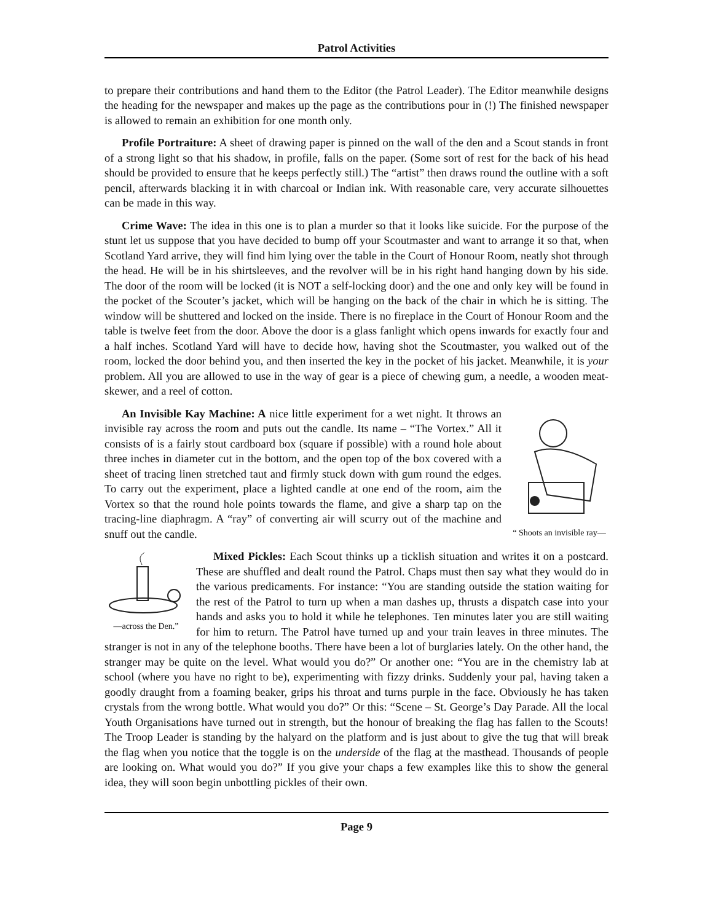Patrol Activities
to prepare their contributions and hand them to the Editor (the Patrol Leader). The Editor meanwhile designs the heading for the newspaper and makes up the page as the contributions pour in (!) The finished newspaper is allowed to remain an exhibition for one month only.
Profile Portraiture: A sheet of drawing paper is pinned on the wall of the den and a Scout stands in front of a strong light so that his shadow, in profile, falls on the paper. (Some sort of rest for the back of his head should be provided to ensure that he keeps perfectly still.) The “artist” then draws round the outline with a soft pencil, afterwards blacking it in with charcoal or Indian ink. With reasonable care, very accurate silhouettes can be made in this way.
Crime Wave: The idea in this one is to plan a murder so that it looks like suicide. For the purpose of the stunt let us suppose that you have decided to bump off your Scoutmaster and want to arrange it so that, when Scotland Yard arrive, they will find him lying over the table in the Court of Honour Room, neatly shot through the head. He will be in his shirtsleeves, and the revolver will be in his right hand hanging down by his side. The door of the room will be locked (it is NOT a self-locking door) and the one and only key will be found in the pocket of the Scouter’s jacket, which will be hanging on the back of the chair in which he is sitting. The window will be shuttered and locked on the inside. There is no fireplace in the Court of Honour Room and the table is twelve feet from the door. Above the door is a glass fanlight which opens inwards for exactly four and a half inches. Scotland Yard will have to decide how, having shot the Scoutmaster, you walked out of the room, locked the door behind you, and then inserted the key in the pocket of his jacket. Meanwhile, it is your problem. All you are allowed to use in the way of gear is a piece of chewing gum, a needle, a wooden meat-skewer, and a reel of cotton.
“ Shoots an invisible ray—
An Invisible Kay Machine: A nice little experiment for a wet night. It throws an invisible ray across the room and puts out the candle. Its name – “The Vortex.” All it consists of is a fairly stout cardboard box (square if possible) with a round hole about three inches in diameter cut in the bottom, and the open top of the box covered with a sheet of tracing linen stretched taut and firmly stuck down with gum round the edges. To carry out the experiment, place a lighted candle at one end of the room, aim the Vortex so that the round hole points towards the flame, and give a sharp tap on the tracing-line diaphragm. A “ray” of converting air will scurry out of the machine and snuff out the candle.
—across the Den.”
Mixed Pickles: Each Scout thinks up a ticklish situation and writes it on a postcard. These are shuffled and dealt round the Patrol. Chaps must then say what they would do in the various predicaments. For instance: “You are standing outside the station waiting for the rest of the Patrol to turn up when a man dashes up, thrusts a dispatch case into your hands and asks you to hold it while he telephones. Ten minutes later you are still waiting for him to return. The Patrol have turned up and your train leaves in three minutes. The stranger is not in any of the telephone booths. There have been a lot of burglaries lately. On the other hand, the stranger may be quite on the level. What would you do?” Or another one: “You are in the chemistry lab at school (where you have no right to be), experimenting with fizzy drinks. Suddenly your pal, having taken a goodly draught from a foaming beaker, grips his throat and turns purple in the face. Obviously he has taken crystals from the wrong bottle. What would you do?” Or this: “Scene – St. George’s Day Parade. All the local Youth Organisations have turned out in strength, but the honour of breaking the flag has fallen to the Scouts! The Troop Leader is standing by the halyard on the platform and is just about to give the tug that will break the flag when you notice that the toggle is on the underside of the flag at the masthead. Thousands of people are looking on. What would you do?” If you give your chaps a few examples like this to show the general idea, they will soon begin unbottling pickles of their own.
Page 9